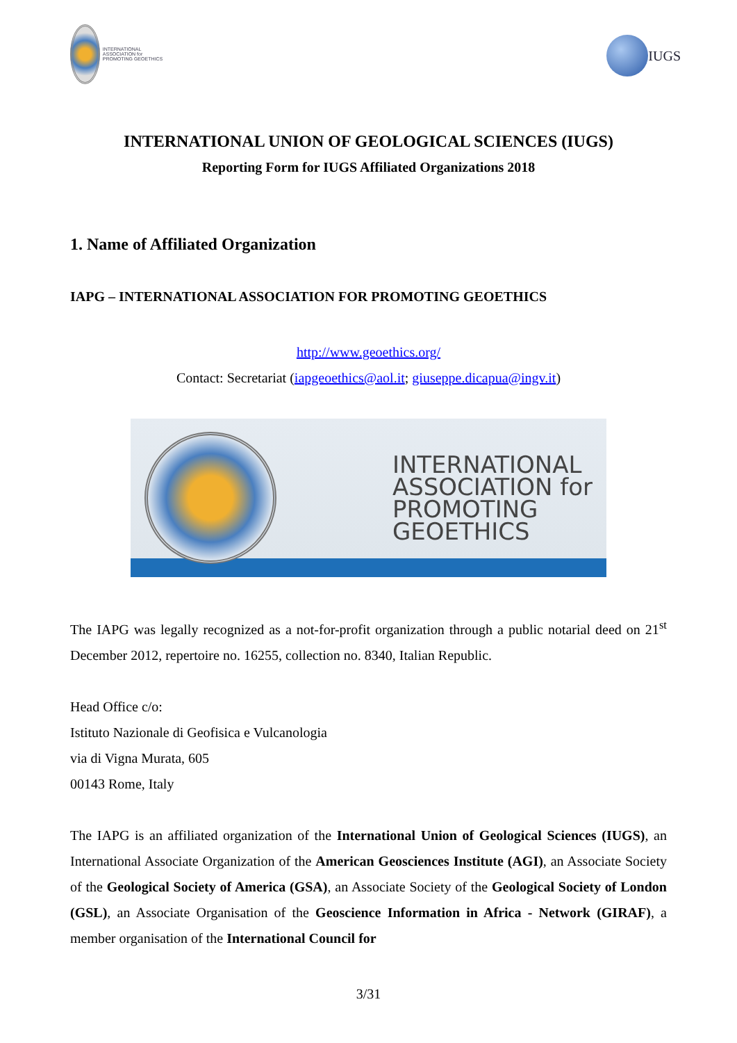INTERNATIONAL ASSOCIATION for PROMOTING GEOETHICS
IUGS
INTERNATIONAL UNION OF GEOLOGICAL SCIENCES (IUGS)
Reporting Form for IUGS Affiliated Organizations 2018
1. Name of Affiliated Organization
IAPG – INTERNATIONAL ASSOCIATION FOR PROMOTING GEOETHICS
http://www.geoethics.org/
Contact: Secretariat (iapgeoethics@aol.it; giuseppe.dicapua@ingv.it)
INTERNATIONAL
ASSOCIATION for
PROMOTING
GEOETHICS
The IAPG was legally recognized as a not-for-profit organization through a public notarial deed on 21<sup>st</sup> December 2012, repertoire no. 16255, collection no. 8340, Italian Republic.
Head Office c/o:
Istituto Nazionale di Geofisica e Vulcanologia
via di Vigna Murata, 605
00143 Rome, Italy
The IAPG is an affiliated organization of the International Union of Geological Sciences (IUGS), an International Associate Organization of the American Geosciences Institute (AGI), an Associate Society of the Geological Society of America (GSA), an Associate Society of the Geological Society of London (GSL), an Associate Organisation of the Geoscience Information in Africa - Network (GIRAF), a member organisation of the International Council for
3/31